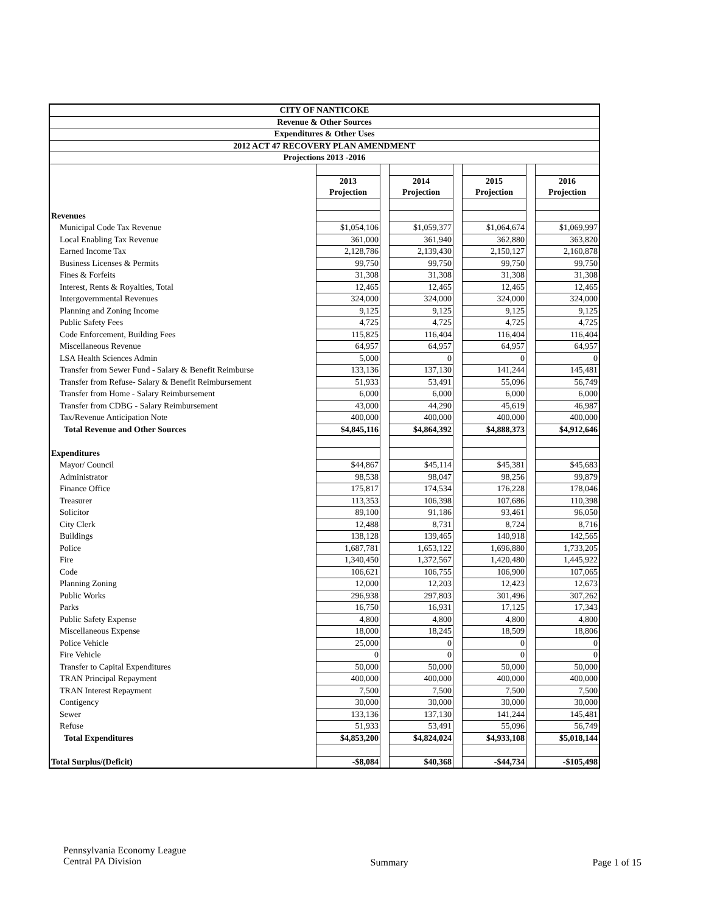| CITY OF NANTICOKE | | | | | | | |
| --- | --- | --- | --- | --- | --- | --- | --- |
| Revenue & Other Sources | | | | | | | |
| Expenditures & Other Uses | | | | | | | |
| 2012 ACT 47 RECOVERY PLAN AMENDMENT | | | | | | | |
| Projections 2013 -2016 | | | | | | | |
| | 2013 Projection | | 2014 Projection | | 2015 Projection | | 2016 Projection |
| Revenues | | | | | | | |
| Municipal Code Tax Revenue | $1,054,106 | | $1,059,377 | | $1,064,674 | | $1,069,997 |
| Local Enabling Tax Revenue | 361,000 | | 361,940 | | 362,880 | | 363,820 |
| Earned Income Tax | 2,128,786 | | 2,139,430 | | 2,150,127 | | 2,160,878 |
| Business Licenses & Permits | 99,750 | | 99,750 | | 99,750 | | 99,750 |
| Fines & Forfeits | 31,308 | | 31,308 | | 31,308 | | 31,308 |
| Interest, Rents & Royalties, Total | 12,465 | | 12,465 | | 12,465 | | 12,465 |
| Intergovernmental Revenues | 324,000 | | 324,000 | | 324,000 | | 324,000 |
| Planning and Zoning Income | 9,125 | | 9,125 | | 9,125 | | 9,125 |
| Public Safety Fees | 4,725 | | 4,725 | | 4,725 | | 4,725 |
| Code Enforcement, Building Fees | 115,825 | | 116,404 | | 116,404 | | 116,404 |
| Miscellaneous Revenue | 64,957 | | 64,957 | | 64,957 | | 64,957 |
| LSA Health Sciences Admin | 5,000 | | 0 | | 0 | | 0 |
| Transfer from Sewer Fund - Salary & Benefit Reimburse | 133,136 | | 137,130 | | 141,244 | | 145,481 |
| Transfer from Refuse- Salary & Benefit Reimbursement | 51,933 | | 53,491 | | 55,096 | | 56,749 |
| Transfer from Home - Salary Reimbursement | 6,000 | | 6,000 | | 6,000 | | 6,000 |
| Transfer from CDBG - Salary Reimbursement | 43,000 | | 44,290 | | 45,619 | | 46,987 |
| Tax/Revenue Anticipation Note | 400,000 | | 400,000 | | 400,000 | | 400,000 |
| Total Revenue and Other Sources | $4,845,116 | | $4,864,392 | | $4,888,373 | | $4,912,646 |
| Expenditures | | | | | | | |
| Mayor/ Council | $44,867 | | $45,114 | | $45,381 | | $45,683 |
| Administrator | 98,538 | | 98,047 | | 98,256 | | 99,879 |
| Finance Office | 175,817 | | 174,534 | | 176,228 | | 178,046 |
| Treasurer | 113,353 | | 106,398 | | 107,686 | | 110,398 |
| Solicitor | 89,100 | | 91,186 | | 93,461 | | 96,050 |
| City Clerk | 12,488 | | 8,731 | | 8,724 | | 8,716 |
| Buildings | 138,128 | | 139,465 | | 140,918 | | 142,565 |
| Police | 1,687,781 | | 1,653,122 | | 1,696,880 | | 1,733,205 |
| Fire | 1,340,450 | | 1,372,567 | | 1,420,480 | | 1,445,922 |
| Code | 106,621 | | 106,755 | | 106,900 | | 107,065 |
| Planning Zoning | 12,000 | | 12,203 | | 12,423 | | 12,673 |
| Public Works | 296,938 | | 297,803 | | 301,496 | | 307,262 |
| Parks | 16,750 | | 16,931 | | 17,125 | | 17,343 |
| Public Safety Expense | 4,800 | | 4,800 | | 4,800 | | 4,800 |
| Miscellaneous Expense | 18,000 | | 18,245 | | 18,509 | | 18,806 |
| Police Vehicle | 25,000 | | 0 | | 0 | | 0 |
| Fire Vehicle | 0 | | 0 | | 0 | | 0 |
| Transfer to Capital Expenditures | 50,000 | | 50,000 | | 50,000 | | 50,000 |
| TRAN Principal Repayment | 400,000 | | 400,000 | | 400,000 | | 400,000 |
| TRAN Interest Repayment | 7,500 | | 7,500 | | 7,500 | | 7,500 |
| Contigency | 30,000 | | 30,000 | | 30,000 | | 30,000 |
| Sewer | 133,136 | | 137,130 | | 141,244 | | 145,481 |
| Refuse | 51,933 | | 53,491 | | 55,096 | | 56,749 |
| Total Expenditures | $4,853,200 | | $4,824,024 | | $4,933,108 | | $5,018,144 |
| Total Surplus/(Deficit) | -$8,084 | | $40,368 | | -$44,734 | | -$105,498 |
Pennsylvania Economy League
Central PA Division
Summary Page 1 of 15